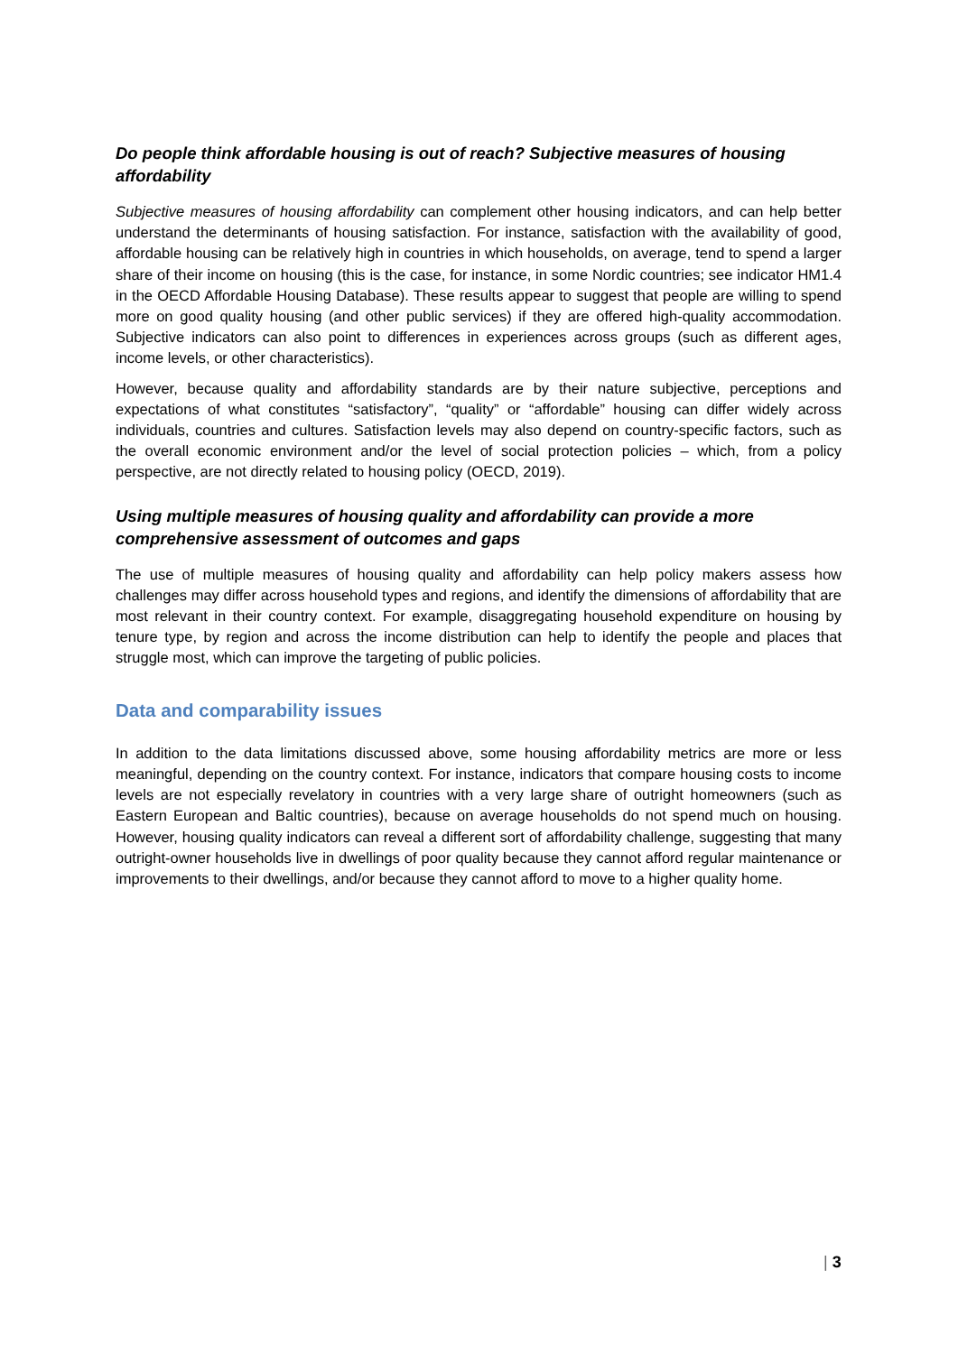Do people think affordable housing is out of reach? Subjective measures of housing affordability
Subjective measures of housing affordability can complement other housing indicators, and can help better understand the determinants of housing satisfaction. For instance, satisfaction with the availability of good, affordable housing can be relatively high in countries in which households, on average, tend to spend a larger share of their income on housing (this is the case, for instance, in some Nordic countries; see indicator HM1.4 in the OECD Affordable Housing Database). These results appear to suggest that people are willing to spend more on good quality housing (and other public services) if they are offered high-quality accommodation. Subjective indicators can also point to differences in experiences across groups (such as different ages, income levels, or other characteristics).
However, because quality and affordability standards are by their nature subjective, perceptions and expectations of what constitutes “satisfactory”, “quality” or “affordable” housing can differ widely across individuals, countries and cultures. Satisfaction levels may also depend on country-specific factors, such as the overall economic environment and/or the level of social protection policies – which, from a policy perspective, are not directly related to housing policy (OECD, 2019).
Using multiple measures of housing quality and affordability can provide a more comprehensive assessment of outcomes and gaps
The use of multiple measures of housing quality and affordability can help policy makers assess how challenges may differ across household types and regions, and identify the dimensions of affordability that are most relevant in their country context. For example, disaggregating household expenditure on housing by tenure type, by region and across the income distribution can help to identify the people and places that struggle most, which can improve the targeting of public policies.
Data and comparability issues
In addition to the data limitations discussed above, some housing affordability metrics are more or less meaningful, depending on the country context. For instance, indicators that compare housing costs to income levels are not especially revelatory in countries with a very large share of outright homeowners (such as Eastern European and Baltic countries), because on average households do not spend much on housing. However, housing quality indicators can reveal a different sort of affordability challenge, suggesting that many outright-owner households live in dwellings of poor quality because they cannot afford regular maintenance or improvements to their dwellings, and/or because they cannot afford to move to a higher quality home.
| 3